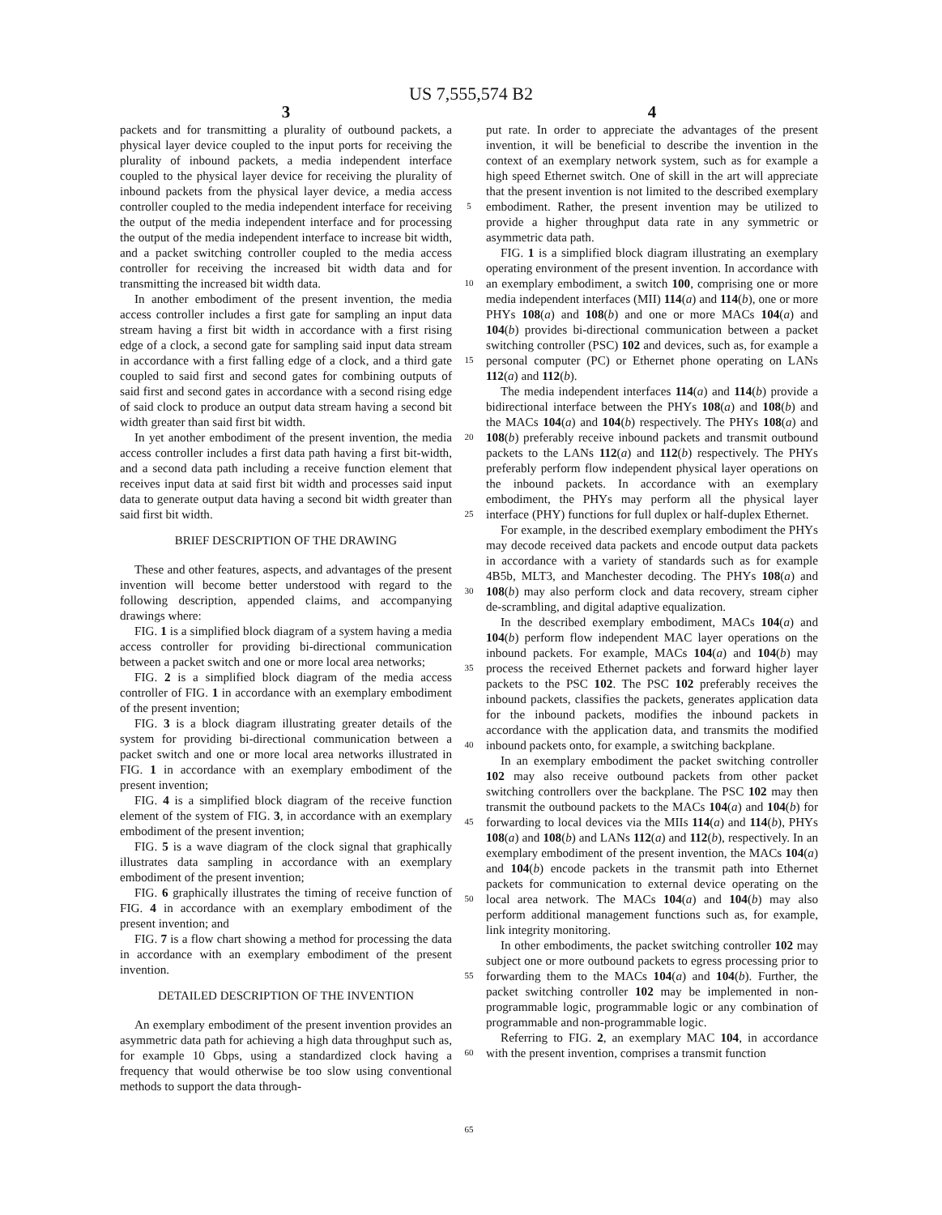US 7,555,574 B2
3
packets and for transmitting a plurality of outbound packets, a physical layer device coupled to the input ports for receiving the plurality of inbound packets, a media independent interface coupled to the physical layer device for receiving the plurality of inbound packets from the physical layer device, a media access controller coupled to the media independent interface for receiving the output of the media independent interface and for processing the output of the media independent interface to increase bit width, and a packet switching controller coupled to the media access controller for receiving the increased bit width data and for transmitting the increased bit width data.
In another embodiment of the present invention, the media access controller includes a first gate for sampling an input data stream having a first bit width in accordance with a first rising edge of a clock, a second gate for sampling said input data stream in accordance with a first falling edge of a clock, and a third gate coupled to said first and second gates for combining outputs of said first and second gates in accordance with a second rising edge of said clock to produce an output data stream having a second bit width greater than said first bit width.
In yet another embodiment of the present invention, the media access controller includes a first data path having a first bit-width, and a second data path including a receive function element that receives input data at said first bit width and processes said input data to generate output data having a second bit width greater than said first bit width.
BRIEF DESCRIPTION OF THE DRAWING
These and other features, aspects, and advantages of the present invention will become better understood with regard to the following description, appended claims, and accompanying drawings where:
FIG. 1 is a simplified block diagram of a system having a media access controller for providing bi-directional communication between a packet switch and one or more local area networks;
FIG. 2 is a simplified block diagram of the media access controller of FIG. 1 in accordance with an exemplary embodiment of the present invention;
FIG. 3 is a block diagram illustrating greater details of the system for providing bi-directional communication between a packet switch and one or more local area networks illustrated in FIG. 1 in accordance with an exemplary embodiment of the present invention;
FIG. 4 is a simplified block diagram of the receive function element of the system of FIG. 3, in accordance with an exemplary embodiment of the present invention;
FIG. 5 is a wave diagram of the clock signal that graphically illustrates data sampling in accordance with an exemplary embodiment of the present invention;
FIG. 6 graphically illustrates the timing of receive function of FIG. 4 in accordance with an exemplary embodiment of the present invention; and
FIG. 7 is a flow chart showing a method for processing the data in accordance with an exemplary embodiment of the present invention.
DETAILED DESCRIPTION OF THE INVENTION
An exemplary embodiment of the present invention provides an asymmetric data path for achieving a high data throughput such as, for example 10 Gbps, using a standardized clock having a frequency that would otherwise be too slow using conventional methods to support the data through-
5
10
15
20
25
30
35
40
45
50
55
60
65
4
put rate. In order to appreciate the advantages of the present invention, it will be beneficial to describe the invention in the context of an exemplary network system, such as for example a high speed Ethernet switch. One of skill in the art will appreciate that the present invention is not limited to the described exemplary embodiment. Rather, the present invention may be utilized to provide a higher throughput data rate in any symmetric or asymmetric data path.
FIG. 1 is a simplified block diagram illustrating an exemplary operating environment of the present invention. In accordance with an exemplary embodiment, a switch 100, comprising one or more media independent interfaces (MII) 114(a) and 114(b), one or more PHYs 108(a) and 108(b) and one or more MACs 104(a) and 104(b) provides bi-directional communication between a packet switching controller (PSC) 102 and devices, such as, for example a personal computer (PC) or Ethernet phone operating on LANs 112(a) and 112(b).
The media independent interfaces 114(a) and 114(b) provide a bidirectional interface between the PHYs 108(a) and 108(b) and the MACs 104(a) and 104(b) respectively. The PHYs 108(a) and 108(b) preferably receive inbound packets and transmit outbound packets to the LANs 112(a) and 112(b) respectively. The PHYs preferably perform flow independent physical layer operations on the inbound packets. In accordance with an exemplary embodiment, the PHYs may perform all the physical layer interface (PHY) functions for full duplex or half-duplex Ethernet.
For example, in the described exemplary embodiment the PHYs may decode received data packets and encode output data packets in accordance with a variety of standards such as for example 4B5b, MLT3, and Manchester decoding. The PHYs 108(a) and 108(b) may also perform clock and data recovery, stream cipher de-scrambling, and digital adaptive equalization.
In the described exemplary embodiment, MACs 104(a) and 104(b) perform flow independent MAC layer operations on the inbound packets. For example, MACs 104(a) and 104(b) may process the received Ethernet packets and forward higher layer packets to the PSC 102. The PSC 102 preferably receives the inbound packets, classifies the packets, generates application data for the inbound packets, modifies the inbound packets in accordance with the application data, and transmits the modified inbound packets onto, for example, a switching backplane.
In an exemplary embodiment the packet switching controller 102 may also receive outbound packets from other packet switching controllers over the backplane. The PSC 102 may then transmit the outbound packets to the MACs 104(a) and 104(b) for forwarding to local devices via the MIIs 114(a) and 114(b), PHYs 108(a) and 108(b) and LANs 112(a) and 112(b), respectively. In an exemplary embodiment of the present invention, the MACs 104(a) and 104(b) encode packets in the transmit path into Ethernet packets for communication to external device operating on the local area network. The MACs 104(a) and 104(b) may also perform additional management functions such as, for example, link integrity monitoring.
In other embodiments, the packet switching controller 102 may subject one or more outbound packets to egress processing prior to forwarding them to the MACs 104(a) and 104(b). Further, the packet switching controller 102 may be implemented in non-programmable logic, programmable logic or any combination of programmable and non-programmable logic.
Referring to FIG. 2, an exemplary MAC 104, in accordance with the present invention, comprises a transmit function